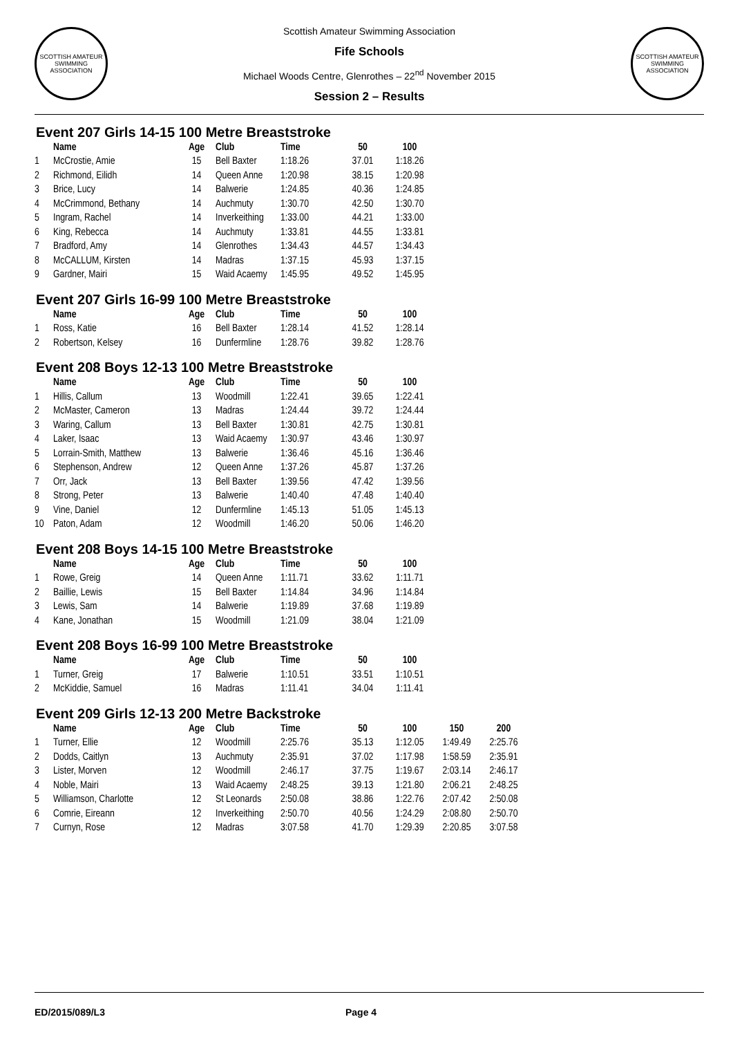SCOTTISH AMATEUR SWIMMING ASSOCIATION
Scottish Amateur Swimming Association
Fife Schools
Michael Woods Centre, Glenrothes – 22<sup>nd</sup> November 2015
Session 2 – Results
SCOTTISH AMATEUR SWIMMING ASSOCIATION
Event 207 Girls 14-15 100 Metre Breaststroke
| | Name | Age | Club | Time | 50 | 100 |
| --- | --- | --- | --- | --- | --- | --- |
| 1 | McCrostie, Amie | 15 | Bell Baxter | 1:18.26 | 37.01 | 1:18.26 |
| 2 | Richmond, Eilidh | 14 | Queen Anne | 1:20.98 | 38.15 | 1:20.98 |
| 3 | Brice, Lucy | 14 | Balwerie | 1:24.85 | 40.36 | 1:24.85 |
| 4 | McCrimmond, Bethany | 14 | Auchmuty | 1:30.70 | 42.50 | 1:30.70 |
| 5 | Ingram, Rachel | 14 | Inverkeithing | 1:33.00 | 44.21 | 1:33.00 |
| 6 | King, Rebecca | 14 | Auchmuty | 1:33.81 | 44.55 | 1:33.81 |
| 7 | Bradford, Amy | 14 | Glenrothes | 1:34.43 | 44.57 | 1:34.43 |
| 8 | McCALLUM, Kirsten | 14 | Madras | 1:37.15 | 45.93 | 1:37.15 |
| 9 | Gardner, Mairi | 15 | Waid Acaemy | 1:45.95 | 49.52 | 1:45.95 |
Event 207 Girls 16-99 100 Metre Breaststroke
| | Name | Age | Club | Time | 50 | 100 |
| --- | --- | --- | --- | --- | --- | --- |
| 1 | Ross, Katie | 16 | Bell Baxter | 1:28.14 | 41.52 | 1:28.14 |
| 2 | Robertson, Kelsey | 16 | Dunfermline | 1:28.76 | 39.82 | 1:28.76 |
Event 208 Boys 12-13 100 Metre Breaststroke
| | Name | Age | Club | Time | 50 | 100 |
| --- | --- | --- | --- | --- | --- | --- |
| 1 | Hillis, Callum | 13 | Woodmill | 1:22.41 | 39.65 | 1:22.41 |
| 2 | McMaster, Cameron | 13 | Madras | 1:24.44 | 39.72 | 1:24.44 |
| 3 | Waring, Callum | 13 | Bell Baxter | 1:30.81 | 42.75 | 1:30.81 |
| 4 | Laker, Isaac | 13 | Waid Acaemy | 1:30.97 | 43.46 | 1:30.97 |
| 5 | Lorrain-Smith, Matthew | 13 | Balwerie | 1:36.46 | 45.16 | 1:36.46 |
| 6 | Stephenson, Andrew | 12 | Queen Anne | 1:37.26 | 45.87 | 1:37.26 |
| 7 | Orr, Jack | 13 | Bell Baxter | 1:39.56 | 47.42 | 1:39.56 |
| 8 | Strong, Peter | 13 | Balwerie | 1:40.40 | 47.48 | 1:40.40 |
| 9 | Vine, Daniel | 12 | Dunfermline | 1:45.13 | 51.05 | 1:45.13 |
| 10 | Paton, Adam | 12 | Woodmill | 1:46.20 | 50.06 | 1:46.20 |
Event 208 Boys 14-15 100 Metre Breaststroke
| | Name | Age | Club | Time | 50 | 100 |
| --- | --- | --- | --- | --- | --- | --- |
| 1 | Rowe, Greig | 14 | Queen Anne | 1:11.71 | 33.62 | 1:11.71 |
| 2 | Baillie, Lewis | 15 | Bell Baxter | 1:14.84 | 34.96 | 1:14.84 |
| 3 | Lewis, Sam | 14 | Balwerie | 1:19.89 | 37.68 | 1:19.89 |
| 4 | Kane, Jonathan | 15 | Woodmill | 1:21.09 | 38.04 | 1:21.09 |
Event 208 Boys 16-99 100 Metre Breaststroke
| | Name | Age | Club | Time | 50 | 100 |
| --- | --- | --- | --- | --- | --- | --- |
| 1 | Turner, Greig | 17 | Balwerie | 1:10.51 | 33.51 | 1:10.51 |
| 2 | McKiddie, Samuel | 16 | Madras | 1:11.41 | 34.04 | 1:11.41 |
Event 209 Girls 12-13 200 Metre Backstroke
| | Name | Age | Club | Time | 50 | 100 | 150 | 200 |
| --- | --- | --- | --- | --- | --- | --- | --- | --- |
| 1 | Turner, Ellie | 12 | Woodmill | 2:25.76 | 35.13 | 1:12.05 | 1:49.49 | 2:25.76 |
| 2 | Dodds, Caitlyn | 13 | Auchmuty | 2:35.91 | 37.02 | 1:17.98 | 1:58.59 | 2:35.91 |
| 3 | Lister, Morven | 12 | Woodmill | 2:46.17 | 37.75 | 1:19.67 | 2:03.14 | 2:46.17 |
| 4 | Noble, Mairi | 13 | Waid Acaemy | 2:48.25 | 39.13 | 1:21.80 | 2:06.21 | 2:48.25 |
| 5 | Williamson, Charlotte | 12 | St Leonards | 2:50.08 | 38.86 | 1:22.76 | 2:07.42 | 2:50.08 |
| 6 | Comrie, Eireann | 12 | Inverkeithing | 2:50.70 | 40.56 | 1:24.29 | 2:08.80 | 2:50.70 |
| 7 | Curnyn, Rose | 12 | Madras | 3:07.58 | 41.70 | 1:29.39 | 2:20.85 | 3:07.58 |
ED/2015/089/L3 Page 4